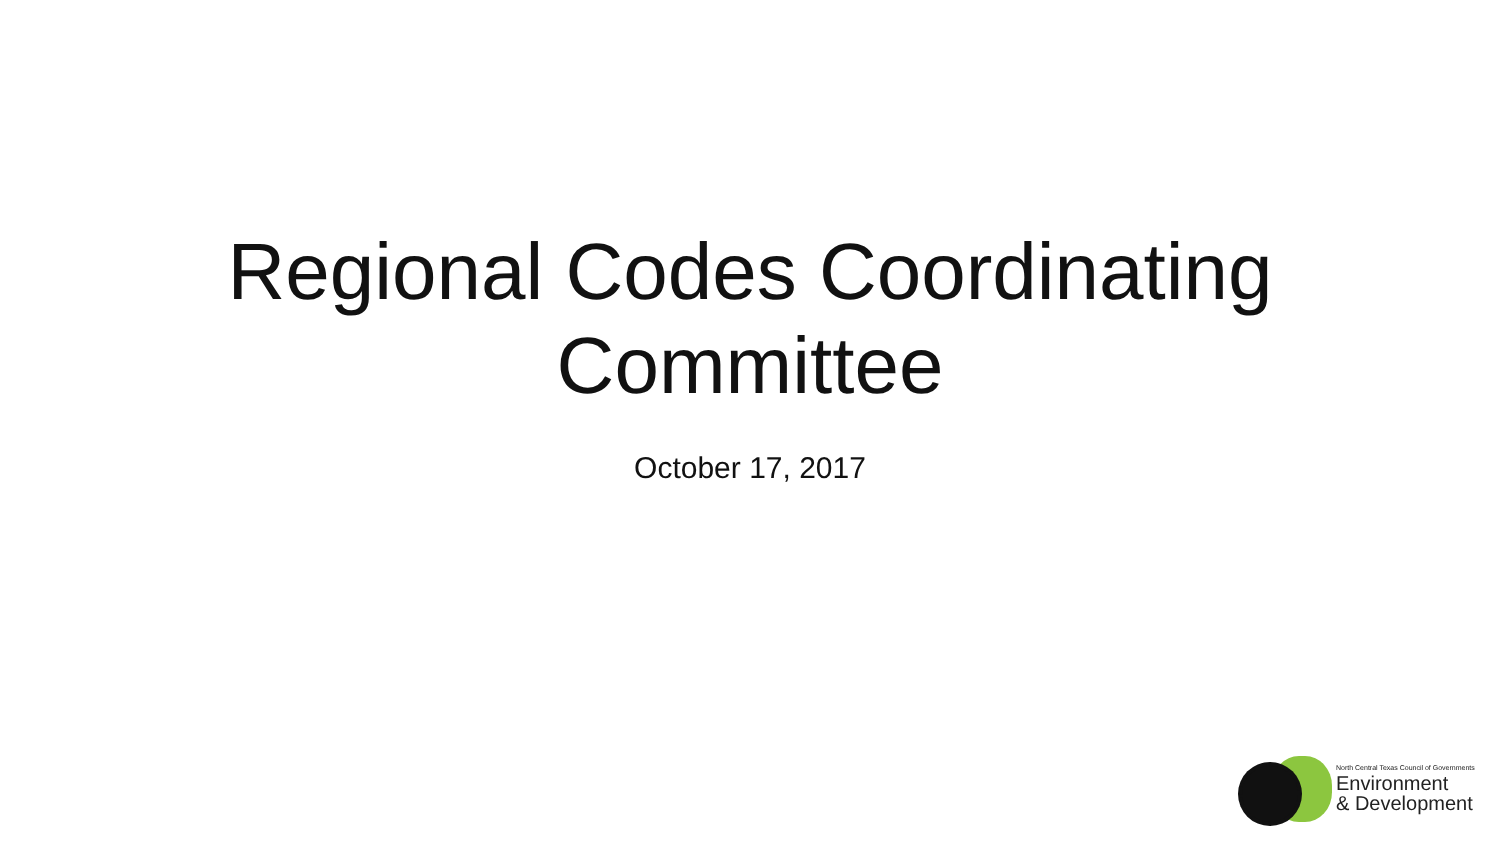Regional Codes Coordinating
Committee
October 17, 2017
North Central Texas Council of Governments
Environment
& Development